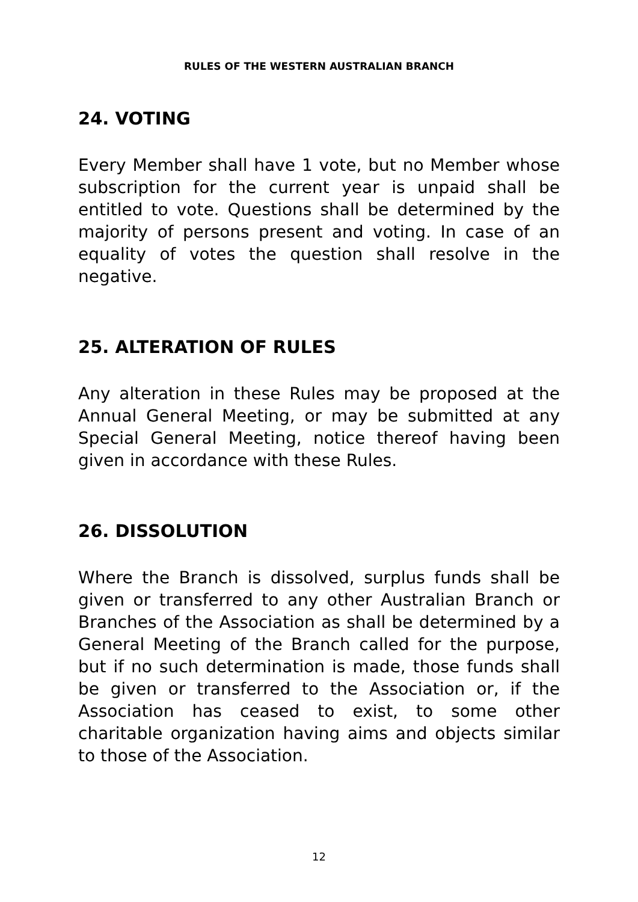RULES OF THE WESTERN AUSTRALIAN BRANCH
24. VOTING
Every Member shall have 1 vote, but no Member whose subscription for the current year is unpaid shall be entitled to vote. Questions shall be determined by the majority of persons present and voting. In case of an equality of votes the question shall resolve in the negative.
25. ALTERATION OF RULES
Any alteration in these Rules may be proposed at the Annual General Meeting, or may be submitted at any Special General Meeting, notice thereof having been given in accordance with these Rules.
26. DISSOLUTION
Where the Branch is dissolved, surplus funds shall be given or transferred to any other Australian Branch or Branches of the Association as shall be determined by a General Meeting of the Branch called for the purpose, but if no such determination is made, those funds shall be given or transferred to the Association or, if the Association has ceased to exist, to some other charitable organization having aims and objects similar to those of the Association.
12